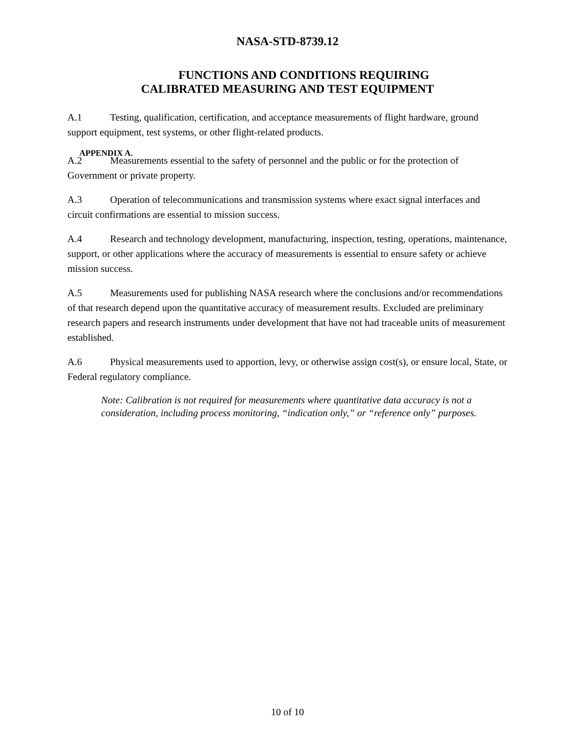NASA-STD-8739.12
FUNCTIONS AND CONDITIONS REQUIRING
CALIBRATED MEASURING AND TEST EQUIPMENT
A.1 Testing, qualification, certification, and acceptance measurements of flight hardware, ground support equipment, test systems, or other flight-related products.
APPENDIX A.
A.2 Measurements essential to the safety of personnel and the public or for the protection of Government or private property.
A.3 Operation of telecommunications and transmission systems where exact signal interfaces and circuit confirmations are essential to mission success.
A.4 Research and technology development, manufacturing, inspection, testing, operations, maintenance, support, or other applications where the accuracy of measurements is essential to ensure safety or achieve mission success.
A.5 Measurements used for publishing NASA research where the conclusions and/or recommendations of that research depend upon the quantitative accuracy of measurement results. Excluded are preliminary research papers and research instruments under development that have not had traceable units of measurement established.
A.6 Physical measurements used to apportion, levy, or otherwise assign cost(s), or ensure local, State, or Federal regulatory compliance.
Note: Calibration is not required for measurements where quantitative data accuracy is not a consideration, including process monitoring, “indication only,” or “reference only” purposes.
10 of 10